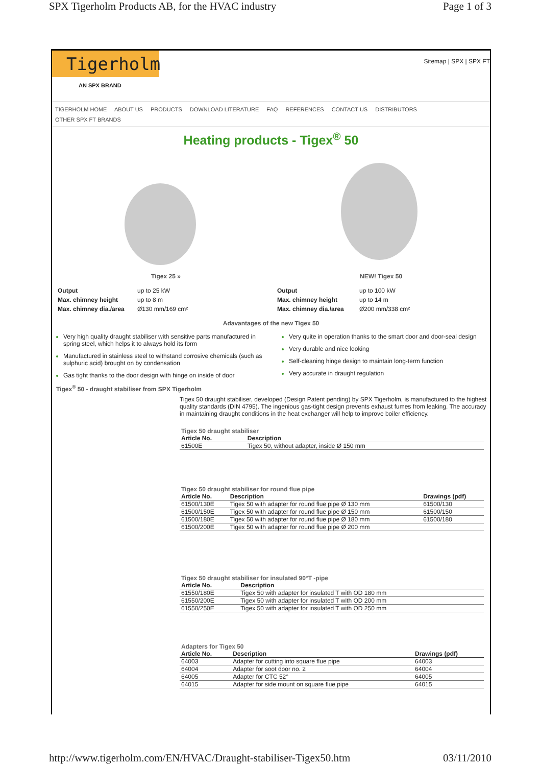SPX Tigerholm Products AB, for the HVAC industry Page 1 of 3
Tigerholm
AN SPX BRAND
Sitemap | SPX | SPX FT
TIGERHOLM HOME ABOUT US PRODUCTS DOWNLOAD LITERATURE FAQ REFERENCES CONTACT US DISTRIBUTORS
OTHER SPX FT BRANDS
Heating products - Tigex<sup>®</sup> 50
Tigex 25 »
| Output | up to 25 kW |
| Max. chimney height | up to 8 m |
| Max. chimney dia./area | Ø130 mm/169 cm² |
NEW! Tigex 50
| Output | up to 100 kW |
| Max. chimney height | up to 14 m |
| Max. chimney dia./area | Ø200 mm/338 cm² |
Adavantages of the new Tigex 50
Very high quality draught stabiliser with sensitive parts manufactured in spring steel, which helps it to always hold its form
Manufactured in stainless steel to withstand corrosive chemicals (such as sulphuric acid) brought on by condensation
Gas tight thanks to the door design with hinge on inside of door
Very quite in operation thanks to the smart door and door-seal design
Very durable and nice looking
Self-cleaning hinge design to maintain long-term function
Very accurate in draught regulation
Tigex<sup>®</sup> 50 - draught stabiliser from SPX Tigerholm
Tigex 50 draught stabiliser, developed (Design Patent pending) by SPX Tigerholm, is manufactured to the highest quality standards (DIN 4795). The ingenious gas-tight design prevents exhaust fumes from leaking. The accuracy in maintaining draught conditions in the heat exchanger will help to improve boiler efficiency.
Tigex 50 draught stabiliser
| Article No. | Description |
| --- | --- |
| 61500E | Tigex 50, without adapter, inside Ø 150 mm |
Tigex 50 draught stabiliser for round flue pipe
| Article No. | Description | Drawings (pdf) |
| --- | --- | --- |
| 61500/130E | Tigex 50 with adapter for round flue pipe Ø 130 mm | 61500/130 |
| 61500/150E | Tigex 50 with adapter for round flue pipe Ø 150 mm | 61500/150 |
| 61500/180E | Tigex 50 with adapter for round flue pipe Ø 180 mm | 61500/180 |
| 61500/200E | Tigex 50 with adapter for round flue pipe Ø 200 mm | |
Tigex 50 draught stabiliser for insulated 90°T -pipe
| Article No. | Description |
| --- | --- |
| 61550/180E | Tigex 50 with adapter for insulated T with OD 180 mm |
| 61550/200E | Tigex 50 with adapter for insulated T with OD 200 mm |
| 61550/250E | Tigex 50 with adapter for insulated T with OD 250 mm |
Adapters for Tigex 50
| Article No. | Description | Drawings (pdf) |
| --- | --- | --- |
| 64003 | Adapter for cutting into square flue pipe | 64003 |
| 64004 | Adapter for soot door no. 2 | 64004 |
| 64005 | Adapter for CTC 52° | 64005 |
| 64015 | Adapter for side mount on square flue pipe | 64015 |
http://www.tigerholm.com/EN/HVAC/Draught-stabiliser-Tigex50.htm 03/11/2010